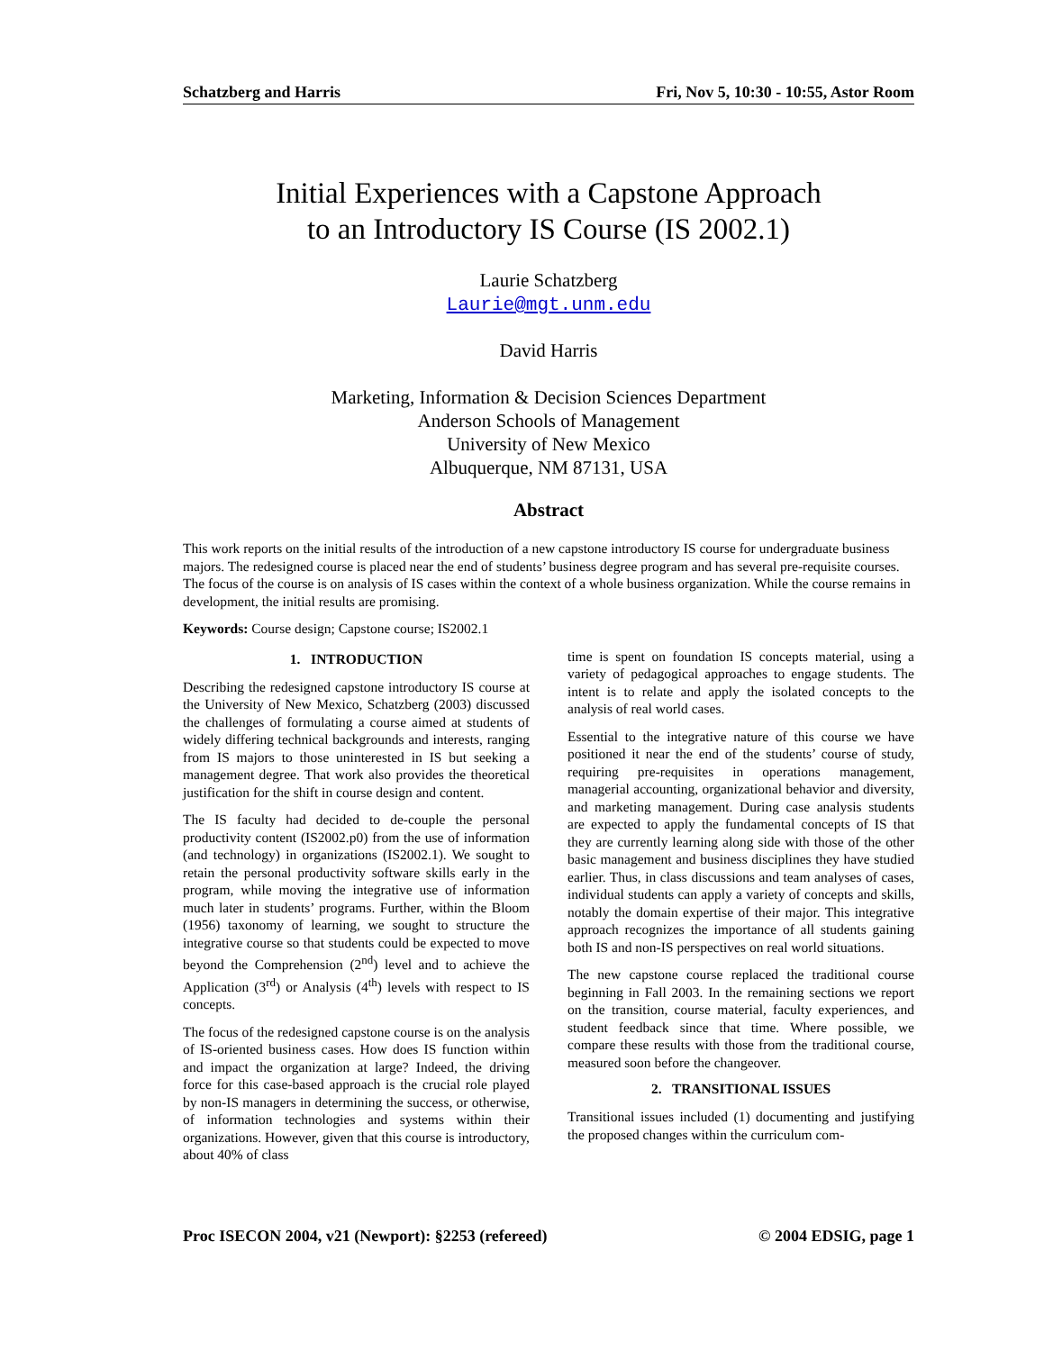Schatzberg and Harris Fri, Nov 5, 10:30 - 10:55, Astor Room
Initial Experiences with a Capstone Approach
to an Introductory IS Course (IS 2002.1)
Laurie Schatzberg
Laurie@mgt.unm.edu
David Harris
Marketing, Information & Decision Sciences Department
Anderson Schools of Management
University of New Mexico
Albuquerque, NM 87131, USA
Abstract
This work reports on the initial results of the introduction of a new capstone introductory IS course for undergraduate business majors. The redesigned course is placed near the end of students’ business degree program and has several pre-requisite courses. The focus of the course is on analysis of IS cases within the context of a whole business organization. While the course remains in development, the initial results are promising.
Keywords: Course design; Capstone course; IS2002.1
1. INTRODUCTION
Describing the redesigned capstone introductory IS course at the University of New Mexico, Schatzberg (2003) discussed the challenges of formulating a course aimed at students of widely differing technical backgrounds and interests, ranging from IS majors to those uninterested in IS but seeking a management degree. That work also provides the theoretical justification for the shift in course design and content.
The IS faculty had decided to de-couple the personal productivity content (IS2002.p0) from the use of information (and technology) in organizations (IS2002.1). We sought to retain the personal productivity software skills early in the program, while moving the integrative use of information much later in students’ programs. Further, within the Bloom (1956) taxonomy of learning, we sought to structure the integrative course so that students could be expected to move beyond the Comprehension (2<sup>nd</sup>) level and to achieve the Application (3<sup>rd</sup>) or Analysis (4<sup>th</sup>) levels with respect to IS concepts.
The focus of the redesigned capstone course is on the analysis of IS-oriented business cases. How does IS function within and impact the organization at large? Indeed, the driving force for this case-based approach is the crucial role played by non-IS managers in determining the success, or otherwise, of information technologies and systems within their organizations. However, given that this course is introductory, about 40% of class
time is spent on foundation IS concepts material, using a variety of pedagogical approaches to engage students. The intent is to relate and apply the isolated concepts to the analysis of real world cases.
Essential to the integrative nature of this course we have positioned it near the end of the students’ course of study, requiring pre-requisites in operations management, managerial accounting, organizational behavior and diversity, and marketing management. During case analysis students are expected to apply the fundamental concepts of IS that they are currently learning along side with those of the other basic management and business disciplines they have studied earlier. Thus, in class discussions and team analyses of cases, individual students can apply a variety of concepts and skills, notably the domain expertise of their major. This integrative approach recognizes the importance of all students gaining both IS and non-IS perspectives on real world situations.
The new capstone course replaced the traditional course beginning in Fall 2003. In the remaining sections we report on the transition, course material, faculty experiences, and student feedback since that time. Where possible, we compare these results with those from the traditional course, measured soon before the changeover.
2. TRANSITIONAL ISSUES
Transitional issues included (1) documenting and justifying the proposed changes within the curriculum com-
Proc ISECON 2004, v21 (Newport): §2253 (refereed) © 2004 EDSIG, page 1